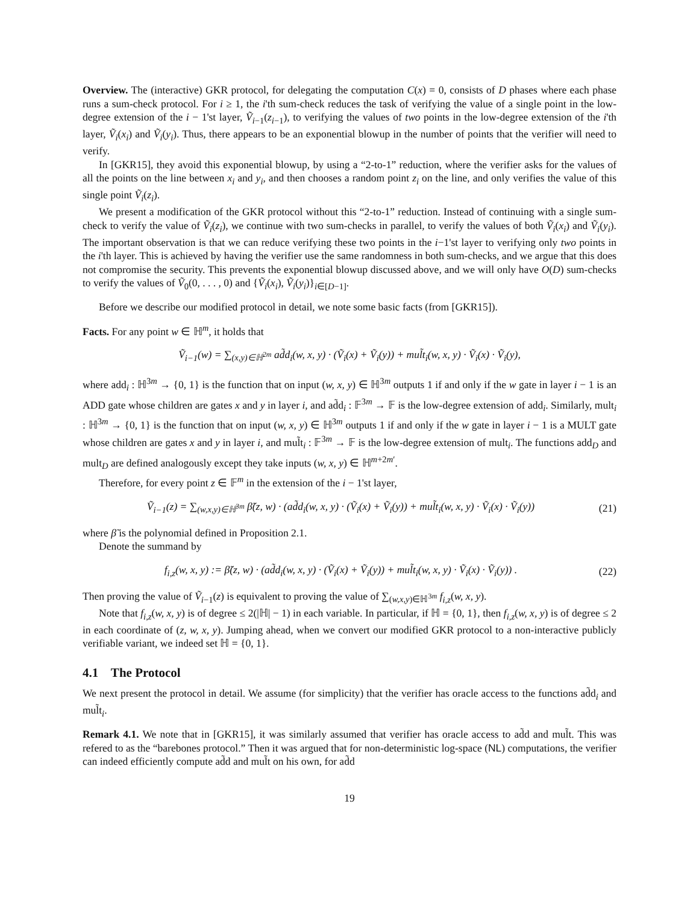Overview. The (interactive) GKR protocol, for delegating the computation C(x) = 0, consists of D phases where each phase runs a sum-check protocol. For i ≥ 1, the i'th sum-check reduces the task of verifying the value of a single point in the low-degree extension of the i − 1'st layer, Ṽ<sub>i−1</sub>(z<sub>i−1</sub>), to verifying the values of two points in the low-degree extension of the i'th layer, Ṽ<sub>i</sub>(x<sub>i</sub>) and Ṽ<sub>i</sub>(y<sub>i</sub>). Thus, there appears to be an exponential blowup in the number of points that the verifier will need to verify.
In [GKR15], they avoid this exponential blowup, by using a “2-to-1” reduction, where the verifier asks for the values of all the points on the line between x<sub>i</sub> and y<sub>i</sub>, and then chooses a random point z<sub>i</sub> on the line, and only verifies the value of this single point Ṽ<sub>i</sub>(z<sub>i</sub>).
We present a modification of the GKR protocol without this “2-to-1” reduction. Instead of continuing with a single sum-check to verify the value of Ṽ<sub>i</sub>(z<sub>i</sub>), we continue with two sum-checks in parallel, to verify the values of both Ṽ<sub>i</sub>(x<sub>i</sub>) and Ṽ<sub>i</sub>(y<sub>i</sub>). The important observation is that we can reduce verifying these two points in the i−1'st layer to verifying only two points in the i'th layer. This is achieved by having the verifier use the same randomness in both sum-checks, and we argue that this does not compromise the security. This prevents the exponential blowup discussed above, and we will only have O(D) sum-checks to verify the values of Ṽ<sub>0</sub>(0, . . . , 0) and {Ṽ<sub>i</sub>(x<sub>i</sub>), Ṽ<sub>i</sub>(y<sub>i</sub>)}<sub>i∈[D−1]</sub>.
Before we describe our modified protocol in detail, we note some basic facts (from [GKR15]).
Facts. For any point w ∈ ℍ<sup>m</sup>, it holds that
Ṽ<sub>i−1</sub>(w) = ∑<sub>(x,y)∈ℍ<sup>2m</sup></sub> ad̃d<sub>i</sub>(w, x, y) · (Ṽ<sub>i</sub>(x) + Ṽ<sub>i</sub>(y)) + mul̃t<sub>i</sub>(w, x, y) · Ṽ<sub>i</sub>(x) · Ṽ<sub>i</sub>(y),
where add<sub>i</sub> : ℍ<sup>3m</sup> → {0, 1} is the function that on input (w, x, y) ∈ ℍ<sup>3m</sup> outputs 1 if and only if the w gate in layer i − 1 is an ADD gate whose children are gates x and y in layer i, and ad̃d<sub>i</sub> : 𝔽<sup>3m</sup> → 𝔽 is the low-degree extension of add<sub>i</sub>. Similarly, mult<sub>i</sub> : ℍ<sup>3m</sup> → {0, 1} is the function that on input (w, x, y) ∈ ℍ<sup>3m</sup> outputs 1 if and only if the w gate in layer i − 1 is a MULT gate whose children are gates x and y in layer i, and mul̃t<sub>i</sub> : 𝔽<sup>3m</sup> → 𝔽 is the low-degree extension of mult<sub>i</sub>. The functions add<sub>D</sub> and mult<sub>D</sub> are defined analogously except they take inputs (w, x, y) ∈ ℍ<sup>m+2m′</sup>.
Therefore, for every point z ∈ 𝔽<sup>m</sup> in the extension of the i − 1'st layer,
Ṽ<sub>i−1</sub>(z) = ∑<sub>(w,x,y)∈ℍ<sup>3m</sup></sub> β̃(z, w) · (ad̃d<sub>i</sub>(w, x, y) · (Ṽ<sub>i</sub>(x) + Ṽ<sub>i</sub>(y)) + mul̃t<sub>i</sub>(w, x, y) · Ṽ<sub>i</sub>(x) · Ṽ<sub>i</sub>(y))
(21)
where β̃ is the polynomial defined in Proposition 2.1.
Denote the summand by
f<sub>i,z</sub>(w, x, y) := β̃(z, w) · (ad̃d<sub>i</sub>(w, x, y) · (Ṽ<sub>i</sub>(x) + Ṽ<sub>i</sub>(y)) + mul̃t<sub>i</sub>(w, x, y) · Ṽ<sub>i</sub>(x) · Ṽ<sub>i</sub>(y)) .
(22)
Then proving the value of Ṽ<sub>i−1</sub>(z) is equivalent to proving the value of ∑<sub>(w,x,y)∈ℍ<sup>3m</sup></sub> f<sub>i,z</sub>(w, x, y).
Note that f<sub>i,z</sub>(w, x, y) is of degree ≤ 2(|ℍ| − 1) in each variable. In particular, if ℍ = {0, 1}, then f<sub>i,z</sub>(w, x, y) is of degree ≤ 2 in each coordinate of (z, w, x, y). Jumping ahead, when we convert our modified GKR protocol to a non-interactive publicly verifiable variant, we indeed set ℍ = {0, 1}.
4.1 The Protocol
We next present the protocol in detail. We assume (for simplicity) that the verifier has oracle access to the functions ad̃d<sub>i</sub> and mul̃t<sub>i</sub>.
Remark 4.1. We note that in [GKR15], it was similarly assumed that verifier has oracle access to ad̃d and mul̃t. This was refered to as the “barebones protocol.” Then it was argued that for non-deterministic log-space (NL) computations, the verifier can indeed efficiently compute ad̃d and mul̃t on his own, for ad̃d
19